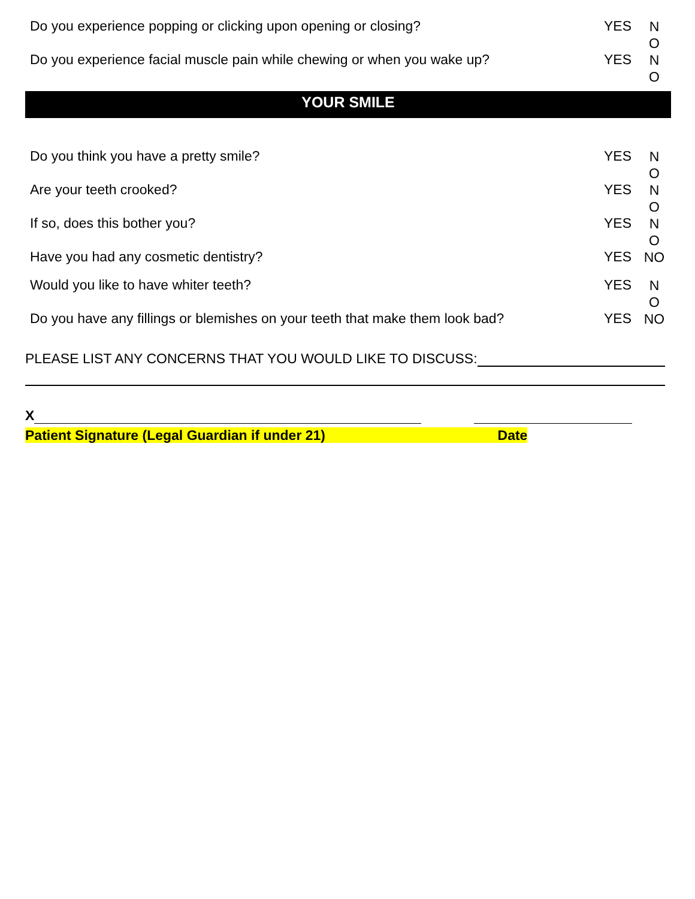| Do you experience popping or clicking upon opening or closing? | YES | N O |
| Do you experience facial muscle pain while chewing or when you wake up? | YES | N O |
YOUR SMILE
| Do you think you have a pretty smile? | YES | N O |
| Are your teeth crooked? | YES | N O |
| If so, does this bother you? | YES | N O |
| Have you had any cosmetic dentistry? | YES | NO |
| Would you like to have whiter teeth? | YES | N O |
| Do you have any fillings or blemishes on your teeth that make them look bad? | YES | NO |
PLEASE LIST ANY CONCERNS THAT YOU WOULD LIKE TO DISCUSS:
X
Patient Signature (Legal Guardian if under 21) Date